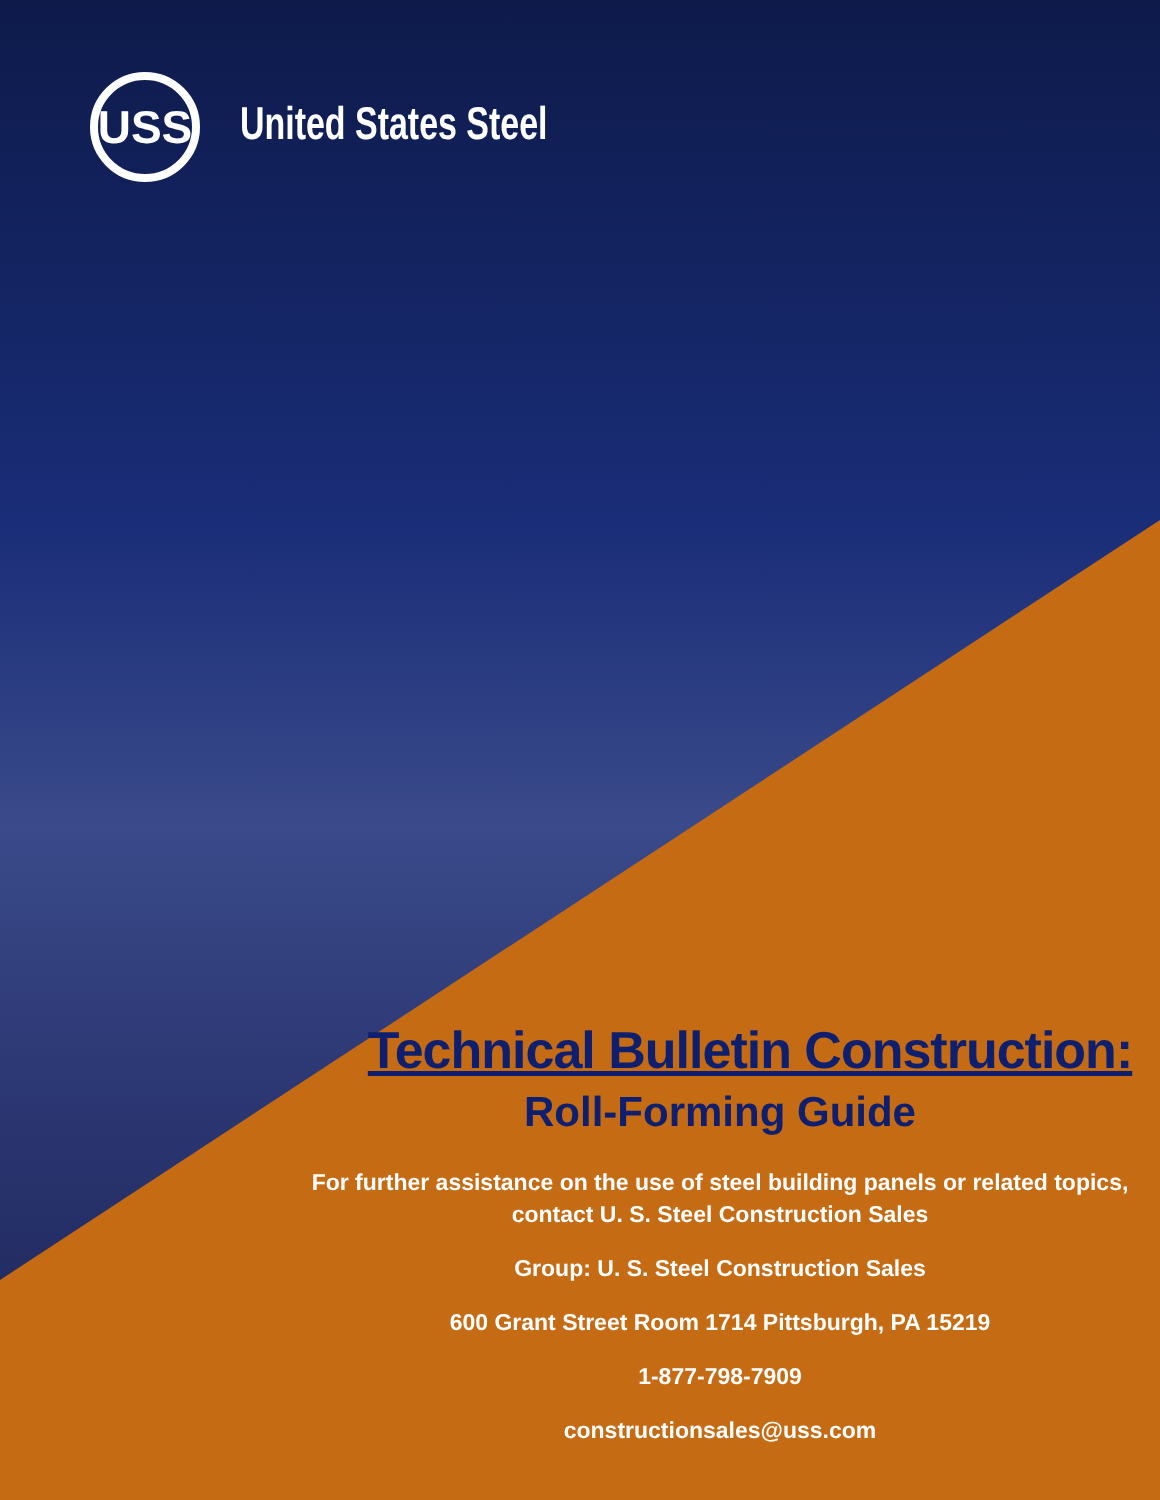USS
United States Steel
Technical Bulletin Construction:
Roll-Forming Guide
For further assistance on the use of steel building panels or related topics, contact U. S. Steel Construction Sales
Group: U. S. Steel Construction Sales
600 Grant Street Room 1714 Pittsburgh, PA 15219
1-877-798-7909
constructionsales@uss.com